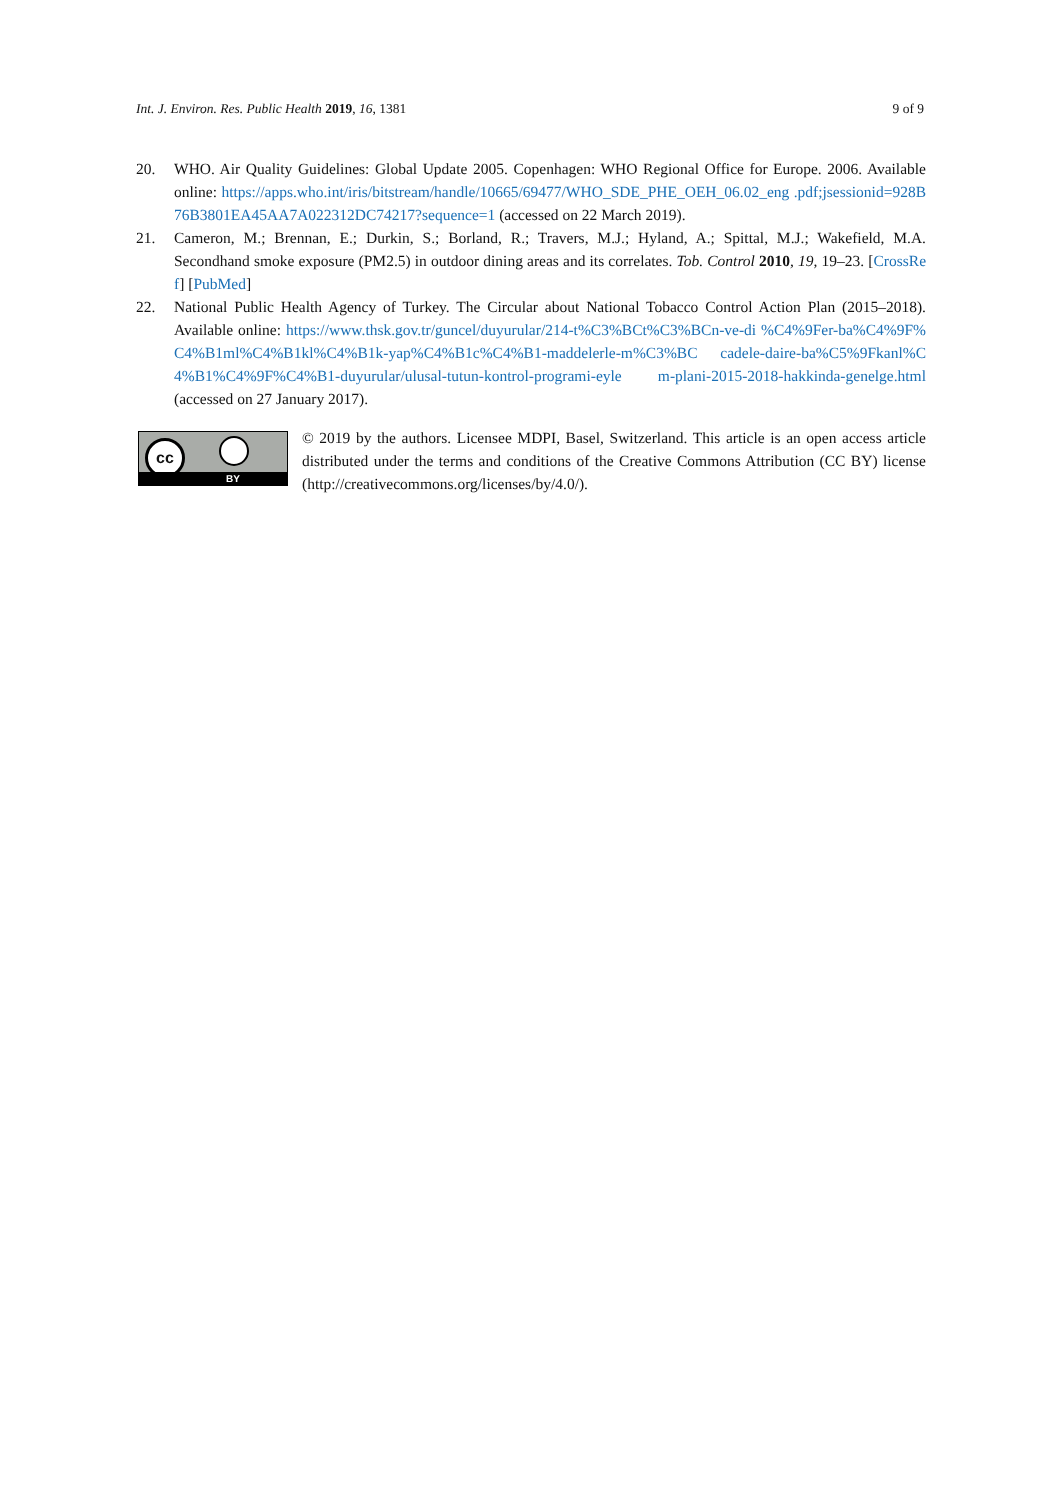Int. J. Environ. Res. Public Health 2019, 16, 1381 9 of 9
20. WHO. Air Quality Guidelines: Global Update 2005. Copenhagen: WHO Regional Office for Europe. 2006. Available online: https://apps.who.int/iris/bitstream/handle/10665/69477/WHO_SDE_PHE_OEH_06.02_eng .pdf;jsessionid=928B76B3801EA45AA7A022312DC74217?sequence=1 (accessed on 22 March 2019).
21. Cameron, M.; Brennan, E.; Durkin, S.; Borland, R.; Travers, M.J.; Hyland, A.; Spittal, M.J.; Wakefield, M.A. Secondhand smoke exposure (PM2.5) in outdoor dining areas and its correlates. Tob. Control 2010, 19, 19–23. [CrossRef] [PubMed]
22. National Public Health Agency of Turkey. The Circular about National Tobacco Control Action Plan (2015–2018). Available online: https://www.thsk.gov.tr/guncel/duyurular/214-t%C3%BCt%C3%BCn-ve-di %C4%9Fer-ba%C4%9F%C4%B1ml%C4%B1kl%C4%B1k-yap%C4%B1c%C4%B1-maddelerle-m%C3%BC cadele-daire-ba%C5%9Fkanl%C4%B1%C4%9F%C4%B1-duyurular/ulusal-tutun-kontrol-programi-eyle m-plani-2015-2018-hakkinda-genelge.html (accessed on 27 January 2017).
cc
BY
© 2019 by the authors. Licensee MDPI, Basel, Switzerland. This article is an open access article distributed under the terms and conditions of the Creative Commons Attribution (CC BY) license (http://creativecommons.org/licenses/by/4.0/).